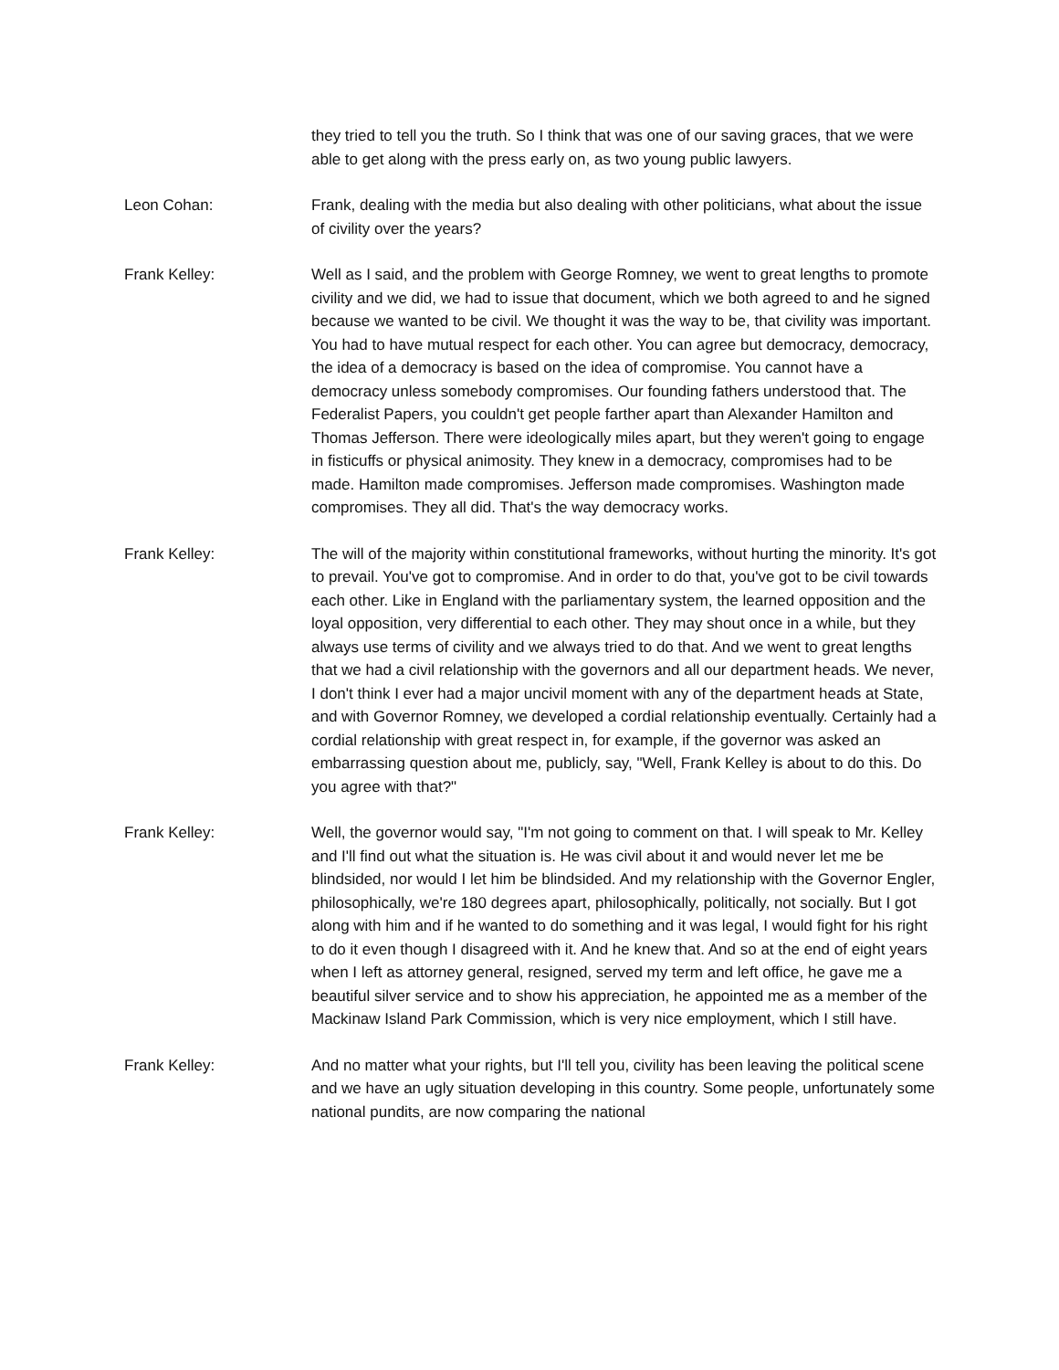they tried to tell you the truth. So I think that was one of our saving graces, that we were able to get along with the press early on, as two young public lawyers.
Leon Cohan: Frank, dealing with the media but also dealing with other politicians, what about the issue of civility over the years?
Frank Kelley: Well as I said, and the problem with George Romney, we went to great lengths to promote civility and we did, we had to issue that document, which we both agreed to and he signed because we wanted to be civil. We thought it was the way to be, that civility was important. You had to have mutual respect for each other. You can agree but democracy, democracy, the idea of a democracy is based on the idea of compromise. You cannot have a democracy unless somebody compromises. Our founding fathers understood that. The Federalist Papers, you couldn't get people farther apart than Alexander Hamilton and Thomas Jefferson. There were ideologically miles apart, but they weren't going to engage in fisticuffs or physical animosity. They knew in a democracy, compromises had to be made. Hamilton made compromises. Jefferson made compromises. Washington made compromises. They all did. That's the way democracy works.
Frank Kelley: The will of the majority within constitutional frameworks, without hurting the minority. It's got to prevail. You've got to compromise. And in order to do that, you've got to be civil towards each other. Like in England with the parliamentary system, the learned opposition and the loyal opposition, very differential to each other. They may shout once in a while, but they always use terms of civility and we always tried to do that. And we went to great lengths that we had a civil relationship with the governors and all our department heads. We never, I don't think I ever had a major uncivil moment with any of the department heads at State, and with Governor Romney, we developed a cordial relationship eventually. Certainly had a cordial relationship with great respect in, for example, if the governor was asked an embarrassing question about me, publicly, say, "Well, Frank Kelley is about to do this. Do you agree with that?"
Frank Kelley: Well, the governor would say, "I'm not going to comment on that. I will speak to Mr. Kelley and I'll find out what the situation is. He was civil about it and would never let me be blindsided, nor would I let him be blindsided. And my relationship with the Governor Engler, philosophically, we're 180 degrees apart, philosophically, politically, not socially. But I got along with him and if he wanted to do something and it was legal, I would fight for his right to do it even though I disagreed with it. And he knew that. And so at the end of eight years when I left as attorney general, resigned, served my term and left office, he gave me a beautiful silver service and to show his appreciation, he appointed me as a member of the Mackinaw Island Park Commission, which is very nice employment, which I still have.
Frank Kelley: And no matter what your rights, but I'll tell you, civility has been leaving the political scene and we have an ugly situation developing in this country. Some people, unfortunately some national pundits, are now comparing the national